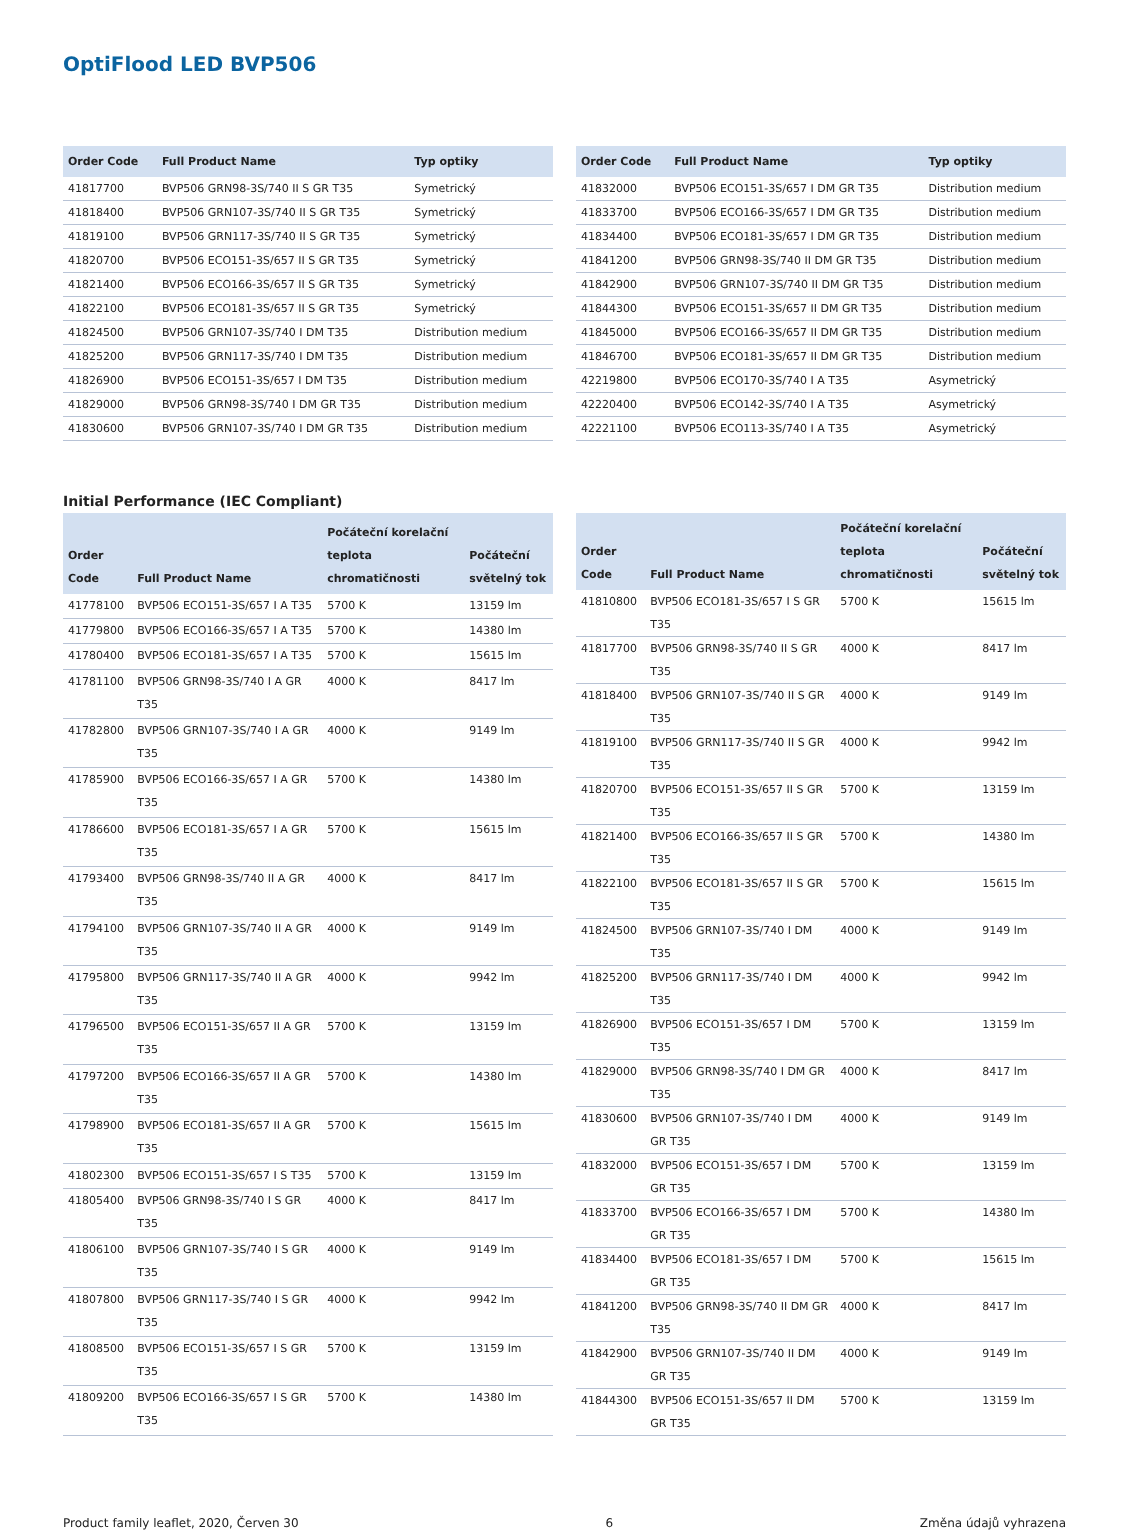OptiFlood LED BVP506
| Order Code | Full Product Name | Typ optiky |
| --- | --- | --- |
| 41817700 | BVP506 GRN98-3S/740 II S GR T35 | Symetrický |
| 41818400 | BVP506 GRN107-3S/740 II S GR T35 | Symetrický |
| 41819100 | BVP506 GRN117-3S/740 II S GR T35 | Symetrický |
| 41820700 | BVP506 ECO151-3S/657 II S GR T35 | Symetrický |
| 41821400 | BVP506 ECO166-3S/657 II S GR T35 | Symetrický |
| 41822100 | BVP506 ECO181-3S/657 II S GR T35 | Symetrický |
| 41824500 | BVP506 GRN107-3S/740 I DM T35 | Distribution medium |
| 41825200 | BVP506 GRN117-3S/740 I DM T35 | Distribution medium |
| 41826900 | BVP506 ECO151-3S/657 I DM T35 | Distribution medium |
| 41829000 | BVP506 GRN98-3S/740 I DM GR T35 | Distribution medium |
| 41830600 | BVP506 GRN107-3S/740 I DM GR T35 | Distribution medium |
| Order Code | Full Product Name | Typ optiky |
| --- | --- | --- |
| 41832000 | BVP506 ECO151-3S/657 I DM GR T35 | Distribution medium |
| 41833700 | BVP506 ECO166-3S/657 I DM GR T35 | Distribution medium |
| 41834400 | BVP506 ECO181-3S/657 I DM GR T35 | Distribution medium |
| 41841200 | BVP506 GRN98-3S/740 II DM GR T35 | Distribution medium |
| 41842900 | BVP506 GRN107-3S/740 II DM GR T35 | Distribution medium |
| 41844300 | BVP506 ECO151-3S/657 II DM GR T35 | Distribution medium |
| 41845000 | BVP506 ECO166-3S/657 II DM GR T35 | Distribution medium |
| 41846700 | BVP506 ECO181-3S/657 II DM GR T35 | Distribution medium |
| 42219800 | BVP506 ECO170-3S/740 I A T35 | Asymetrický |
| 42220400 | BVP506 ECO142-3S/740 I A T35 | Asymetrický |
| 42221100 | BVP506 ECO113-3S/740 I A T35 | Asymetrický |
Initial Performance (IEC Compliant)
| Order Code | Full Product Name | Počáteční korelační teplota chromatičnosti | Počáteční světelný tok |
| --- | --- | --- | --- |
| 41778100 | BVP506 ECO151-3S/657 I A T35 | 5700 K | 13159 lm |
| 41779800 | BVP506 ECO166-3S/657 I A T35 | 5700 K | 14380 lm |
| 41780400 | BVP506 ECO181-3S/657 I A T35 | 5700 K | 15615 lm |
| 41781100 | BVP506 GRN98-3S/740 I A GR T35 | 4000 K | 8417 lm |
| 41782800 | BVP506 GRN107-3S/740 I A GR T35 | 4000 K | 9149 lm |
| 41785900 | BVP506 ECO166-3S/657 I A GR T35 | 5700 K | 14380 lm |
| 41786600 | BVP506 ECO181-3S/657 I A GR T35 | 5700 K | 15615 lm |
| 41793400 | BVP506 GRN98-3S/740 II A GR T35 | 4000 K | 8417 lm |
| 41794100 | BVP506 GRN107-3S/740 II A GR T35 | 4000 K | 9149 lm |
| 41795800 | BVP506 GRN117-3S/740 II A GR T35 | 4000 K | 9942 lm |
| 41796500 | BVP506 ECO151-3S/657 II A GR T35 | 5700 K | 13159 lm |
| 41797200 | BVP506 ECO166-3S/657 II A GR T35 | 5700 K | 14380 lm |
| 41798900 | BVP506 ECO181-3S/657 II A GR T35 | 5700 K | 15615 lm |
| 41802300 | BVP506 ECO151-3S/657 I S T35 | 5700 K | 13159 lm |
| 41805400 | BVP506 GRN98-3S/740 I S GR T35 | 4000 K | 8417 lm |
| 41806100 | BVP506 GRN107-3S/740 I S GR T35 | 4000 K | 9149 lm |
| 41807800 | BVP506 GRN117-3S/740 I S GR T35 | 4000 K | 9942 lm |
| 41808500 | BVP506 ECO151-3S/657 I S GR T35 | 5700 K | 13159 lm |
| 41809200 | BVP506 ECO166-3S/657 I S GR T35 | 5700 K | 14380 lm |
| Order Code | Full Product Name | Počáteční korelační teplota chromatičnosti | Počáteční světelný tok |
| --- | --- | --- | --- |
| 41810800 | BVP506 ECO181-3S/657 I S GR T35 | 5700 K | 15615 lm |
| 41817700 | BVP506 GRN98-3S/740 II S GR T35 | 4000 K | 8417 lm |
| 41818400 | BVP506 GRN107-3S/740 II S GR T35 | 4000 K | 9149 lm |
| 41819100 | BVP506 GRN117-3S/740 II S GR T35 | 4000 K | 9942 lm |
| 41820700 | BVP506 ECO151-3S/657 II S GR T35 | 5700 K | 13159 lm |
| 41821400 | BVP506 ECO166-3S/657 II S GR T35 | 5700 K | 14380 lm |
| 41822100 | BVP506 ECO181-3S/657 II S GR T35 | 5700 K | 15615 lm |
| 41824500 | BVP506 GRN107-3S/740 I DM T35 | 4000 K | 9149 lm |
| 41825200 | BVP506 GRN117-3S/740 I DM T35 | 4000 K | 9942 lm |
| 41826900 | BVP506 ECO151-3S/657 I DM T35 | 5700 K | 13159 lm |
| 41829000 | BVP506 GRN98-3S/740 I DM GR T35 | 4000 K | 8417 lm |
| 41830600 | BVP506 GRN107-3S/740 I DM GR T35 | 4000 K | 9149 lm |
| 41832000 | BVP506 ECO151-3S/657 I DM GR T35 | 5700 K | 13159 lm |
| 41833700 | BVP506 ECO166-3S/657 I DM GR T35 | 5700 K | 14380 lm |
| 41834400 | BVP506 ECO181-3S/657 I DM GR T35 | 5700 K | 15615 lm |
| 41841200 | BVP506 GRN98-3S/740 II DM GR T35 | 4000 K | 8417 lm |
| 41842900 | BVP506 GRN107-3S/740 II DM GR T35 | 4000 K | 9149 lm |
| 41844300 | BVP506 ECO151-3S/657 II DM GR T35 | 5700 K | 13159 lm |
Product family leaflet, 2020, Červen 30 6 Změna údajů vyhrazena